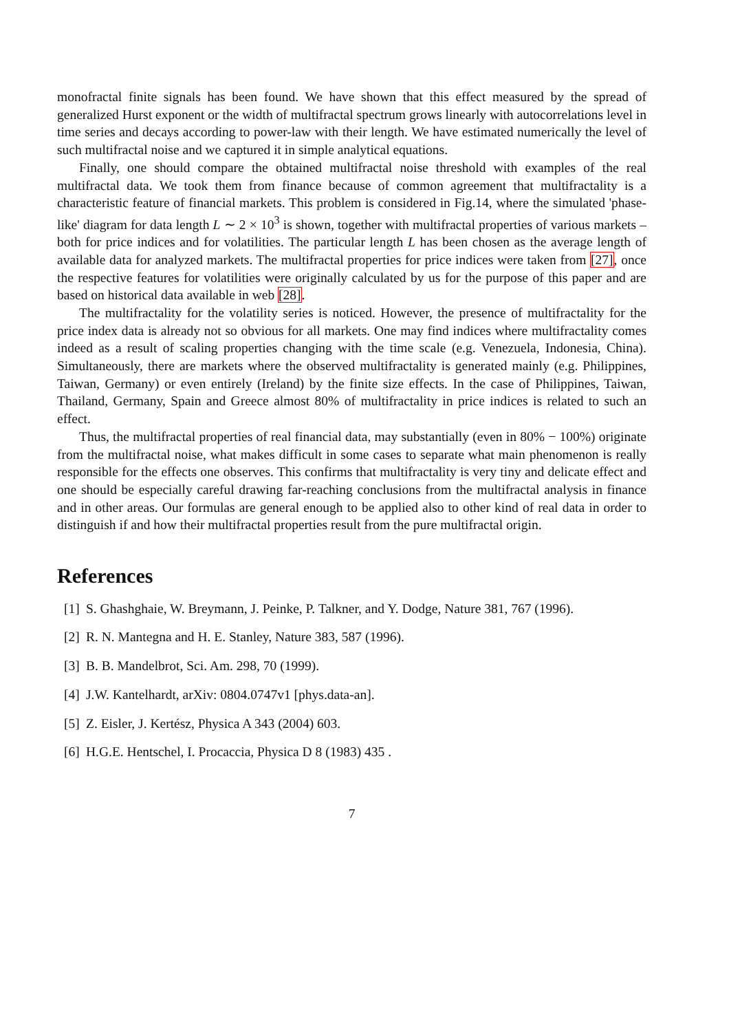monofractal finite signals has been found. We have shown that this effect measured by the spread of generalized Hurst exponent or the width of multifractal spectrum grows linearly with autocorrelations level in time series and decays according to power-law with their length. We have estimated numerically the level of such multifractal noise and we captured it in simple analytical equations.
Finally, one should compare the obtained multifractal noise threshold with examples of the real multifractal data. We took them from finance because of common agreement that multifractality is a characteristic feature of financial markets. This problem is considered in Fig.14, where the simulated 'phase-like' diagram for data length L ∼ 2 × 10<sup>3</sup> is shown, together with multifractal properties of various markets – both for price indices and for volatilities. The particular length L has been chosen as the average length of available data for analyzed markets. The multifractal properties for price indices were taken from [27], once the respective features for volatilities were originally calculated by us for the purpose of this paper and are based on historical data available in web [28].
The multifractality for the volatility series is noticed. However, the presence of multifractality for the price index data is already not so obvious for all markets. One may find indices where multifractality comes indeed as a result of scaling properties changing with the time scale (e.g. Venezuela, Indonesia, China). Simultaneously, there are markets where the observed multifractality is generated mainly (e.g. Philippines, Taiwan, Germany) or even entirely (Ireland) by the finite size effects. In the case of Philippines, Taiwan, Thailand, Germany, Spain and Greece almost 80% of multifractality in price indices is related to such an effect.
Thus, the multifractal properties of real financial data, may substantially (even in 80% − 100%) originate from the multifractal noise, what makes difficult in some cases to separate what main phenomenon is really responsible for the effects one observes. This confirms that multifractality is very tiny and delicate effect and one should be especially careful drawing far-reaching conclusions from the multifractal analysis in finance and in other areas. Our formulas are general enough to be applied also to other kind of real data in order to distinguish if and how their multifractal properties result from the pure multifractal origin.
References
[1]
S. Ghashghaie, W. Breymann, J. Peinke, P. Talkner, and Y. Dodge, Nature 381, 767 (1996).
[2]
R. N. Mantegna and H. E. Stanley, Nature 383, 587 (1996).
[3]
B. B. Mandelbrot, Sci. Am. 298, 70 (1999).
[4]
J.W. Kantelhardt, arXiv: 0804.0747v1 [phys.data-an].
[5]
Z. Eisler, J. Kertész, Physica A 343 (2004) 603.
[6]
H.G.E. Hentschel, I. Procaccia, Physica D 8 (1983) 435 .
7